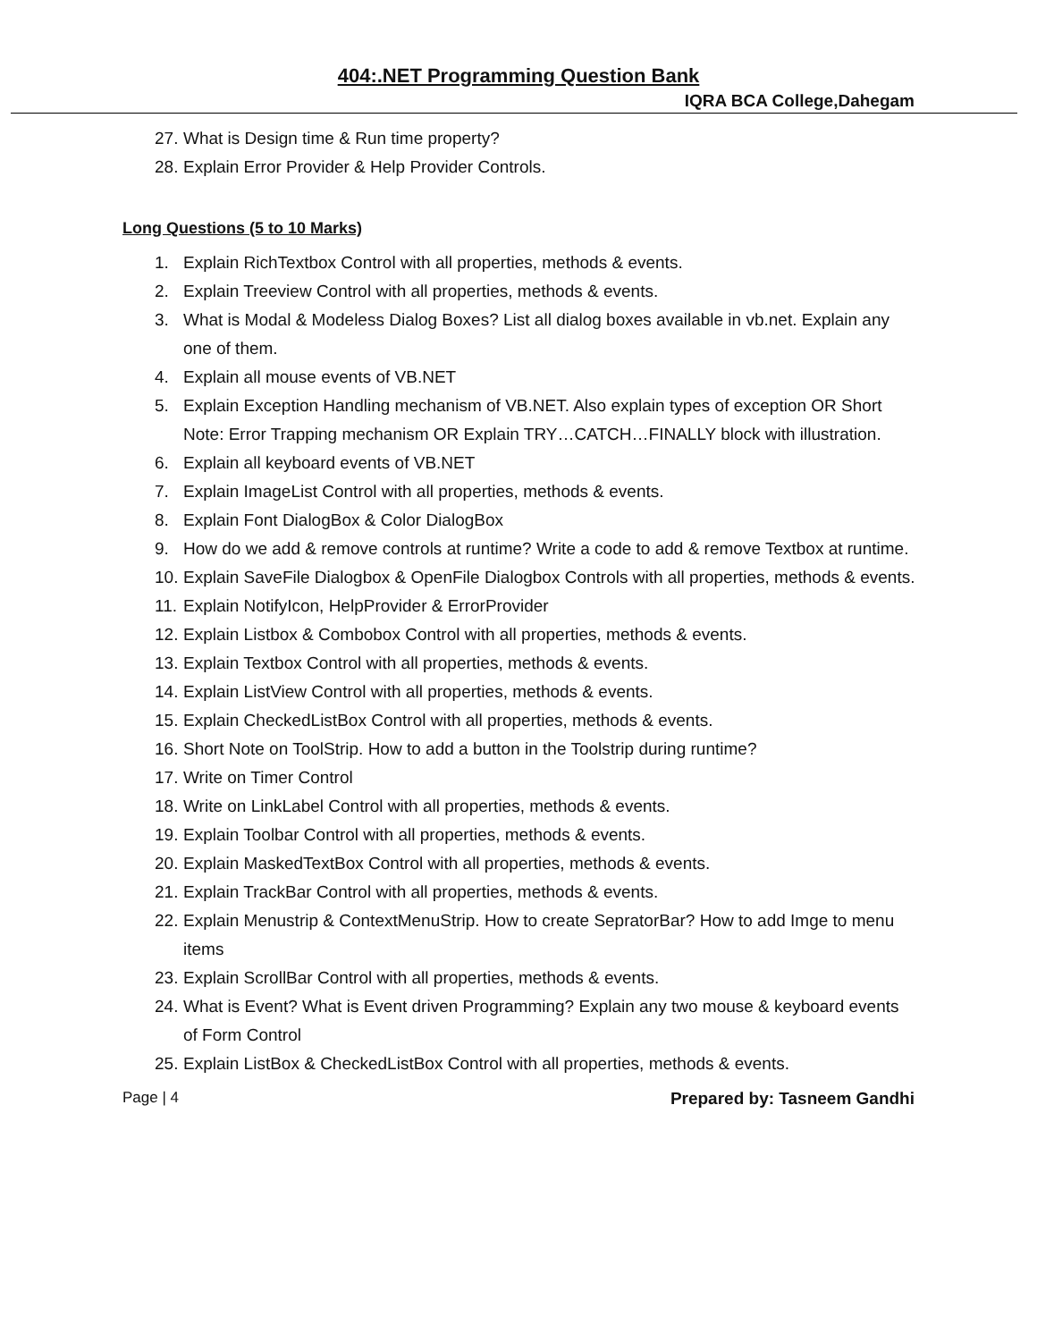404:.NET Programming Question Bank
IQRA BCA College,Dahegam
27. What is Design time & Run time property?
28. Explain Error Provider & Help Provider Controls.
Long Questions (5 to 10 Marks)
1. Explain RichTextbox Control with all properties, methods & events.
2. Explain Treeview Control with all properties, methods & events.
3. What is Modal & Modeless Dialog Boxes? List all dialog boxes available in vb.net. Explain any one of them.
4. Explain all mouse events of VB.NET
5. Explain Exception Handling mechanism of VB.NET. Also explain types of exception OR Short Note: Error Trapping mechanism OR Explain TRY…CATCH…FINALLY block with illustration.
6. Explain all keyboard events of VB.NET
7. Explain ImageList Control with all properties, methods & events.
8. Explain Font DialogBox & Color DialogBox
9. How do we add & remove controls at runtime? Write a code to add & remove Textbox at runtime.
10. Explain SaveFile Dialogbox & OpenFile Dialogbox Controls with all properties, methods & events.
11. Explain NotifyIcon, HelpProvider & ErrorProvider
12. Explain Listbox & Combobox Control with all properties, methods & events.
13. Explain Textbox Control with all properties, methods & events.
14. Explain ListView Control with all properties, methods & events.
15. Explain CheckedListBox Control with all properties, methods & events.
16. Short Note on ToolStrip. How to add a button in the Toolstrip during runtime?
17. Write on Timer Control
18. Write on LinkLabel Control with all properties, methods & events.
19. Explain Toolbar Control with all properties, methods & events.
20. Explain MaskedTextBox Control with all properties, methods & events.
21. Explain TrackBar Control with all properties, methods & events.
22. Explain Menustrip & ContextMenuStrip. How to create SepratorBar? How to add Imge to menu items
23. Explain ScrollBar Control with all properties, methods & events.
24. What is Event? What is Event driven Programming? Explain any two mouse & keyboard events of Form Control
25. Explain ListBox & CheckedListBox Control with all properties, methods & events.
Page | 4 Prepared by: Tasneem Gandhi